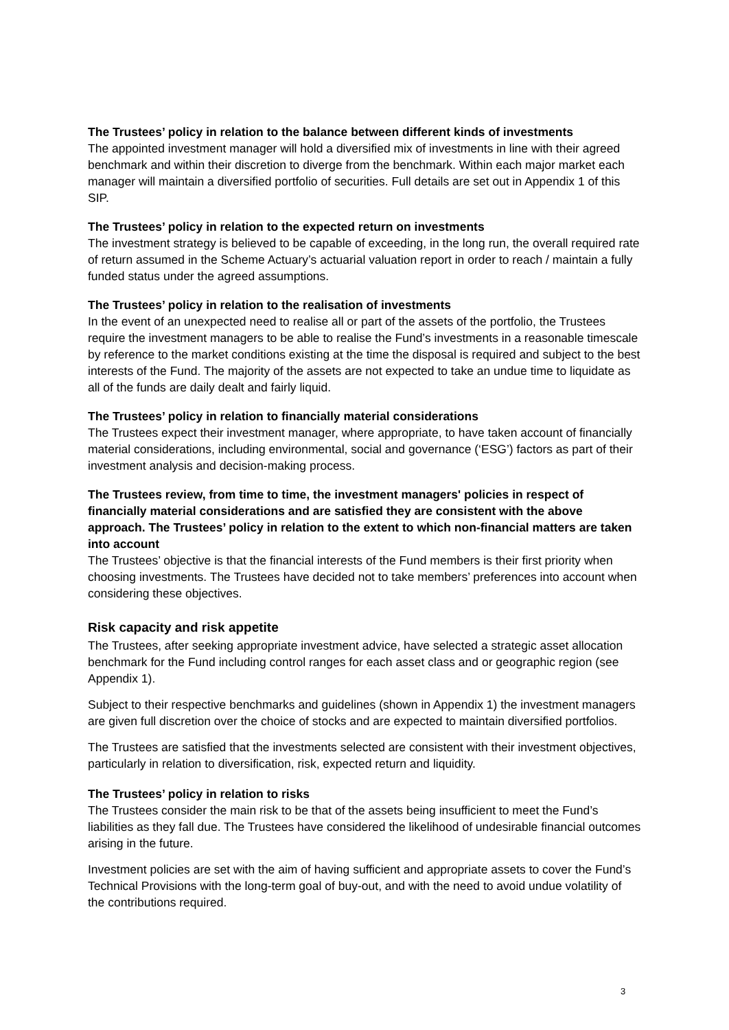The Trustees’ policy in relation to the balance between different kinds of investments
The appointed investment manager will hold a diversified mix of investments in line with their agreed benchmark and within their discretion to diverge from the benchmark. Within each major market each manager will maintain a diversified portfolio of securities. Full details are set out in Appendix 1 of this SIP.
The Trustees’ policy in relation to the expected return on investments
The investment strategy is believed to be capable of exceeding, in the long run, the overall required rate of return assumed in the Scheme Actuary’s actuarial valuation report in order to reach / maintain a fully funded status under the agreed assumptions.
The Trustees’ policy in relation to the realisation of investments
In the event of an unexpected need to realise all or part of the assets of the portfolio, the Trustees require the investment managers to be able to realise the Fund’s investments in a reasonable timescale by reference to the market conditions existing at the time the disposal is required and subject to the best interests of the Fund. The majority of the assets are not expected to take an undue time to liquidate as all of the funds are daily dealt and fairly liquid.
The Trustees’ policy in relation to financially material considerations
The Trustees expect their investment manager, where appropriate, to have taken account of financially material considerations, including environmental, social and governance (‘ESG’) factors as part of their investment analysis and decision-making process.
The Trustees review, from time to time, the investment managers' policies in respect of financially material considerations and are satisfied they are consistent with the above approach. The Trustees’ policy in relation to the extent to which non-financial matters are taken into account
The Trustees’ objective is that the financial interests of the Fund members is their first priority when choosing investments. The Trustees have decided not to take members’ preferences into account when considering these objectives.
Risk capacity and risk appetite
The Trustees, after seeking appropriate investment advice, have selected a strategic asset allocation benchmark for the Fund including control ranges for each asset class and or geographic region (see Appendix 1).
Subject to their respective benchmarks and guidelines (shown in Appendix 1) the investment managers are given full discretion over the choice of stocks and are expected to maintain diversified portfolios.
The Trustees are satisfied that the investments selected are consistent with their investment objectives, particularly in relation to diversification, risk, expected return and liquidity.
The Trustees’ policy in relation to risks
The Trustees consider the main risk to be that of the assets being insufficient to meet the Fund’s liabilities as they fall due. The Trustees have considered the likelihood of undesirable financial outcomes arising in the future.
Investment policies are set with the aim of having sufficient and appropriate assets to cover the Fund’s Technical Provisions with the long-term goal of buy-out, and with the need to avoid undue volatility of the contributions required.
3